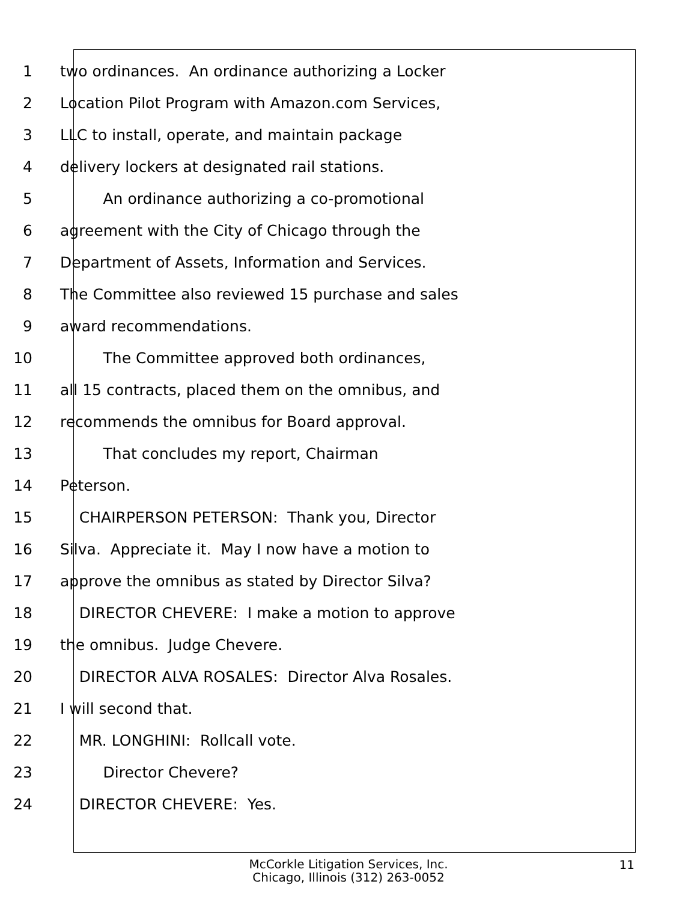1 two ordinances. An ordinance authorizing a Locker
2 Location Pilot Program with Amazon.com Services,
3 LLC to install, operate, and maintain package
4 delivery lockers at designated rail stations.
5 An ordinance authorizing a co-promotional
6 agreement with the City of Chicago through the
7 Department of Assets, Information and Services.
8 The Committee also reviewed 15 purchase and sales
9 award recommendations.
10 The Committee approved both ordinances,
11 all 15 contracts, placed them on the omnibus, and
12 recommends the omnibus for Board approval.
13 That concludes my report, Chairman
14 Peterson.
15 CHAIRPERSON PETERSON: Thank you, Director
16 Silva. Appreciate it. May I now have a motion to
17 approve the omnibus as stated by Director Silva?
18 DIRECTOR CHEVERE: I make a motion to approve
19 the omnibus. Judge Chevere.
20 DIRECTOR ALVA ROSALES: Director Alva Rosales.
21 I will second that.
22 MR. LONGHINI: Rollcall vote.
23 Director Chevere?
24 DIRECTOR CHEVERE: Yes.
McCorkle Litigation Services, Inc.
Chicago, Illinois (312) 263-0052
11